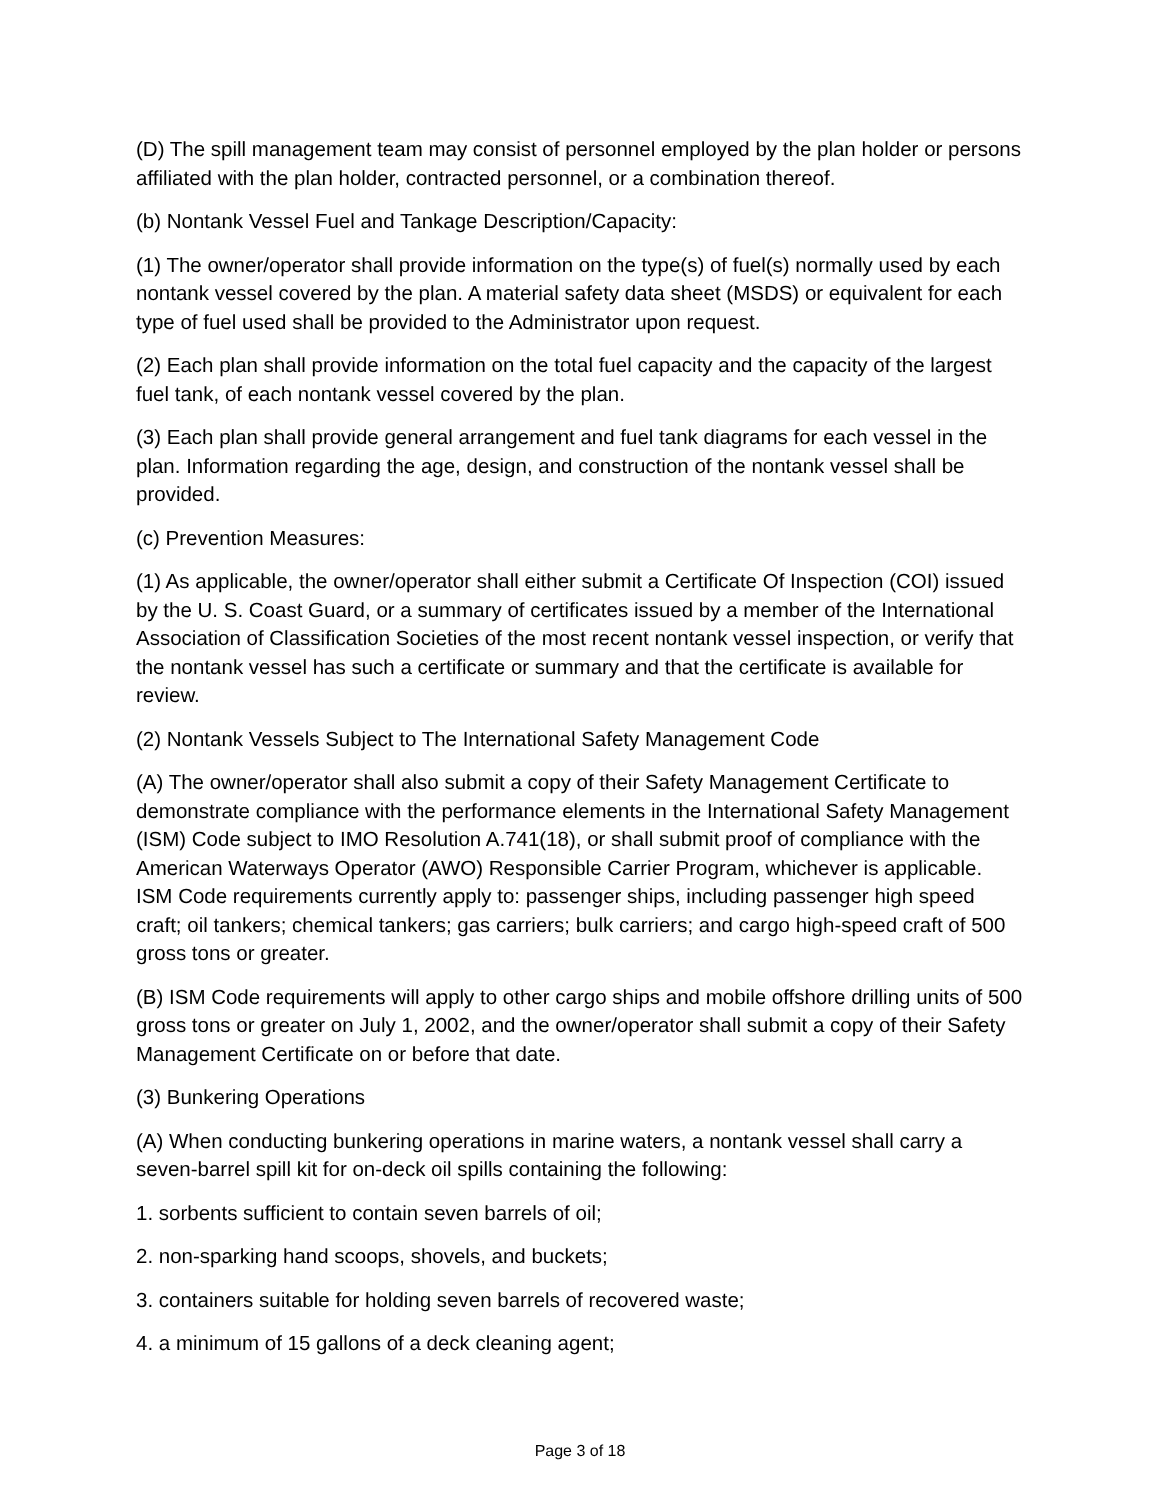(D) The spill management team may consist of personnel employed by the plan holder or persons affiliated with the plan holder, contracted personnel, or a combination thereof.
(b) Nontank Vessel Fuel and Tankage Description/Capacity:
(1) The owner/operator shall provide information on the type(s) of fuel(s) normally used by each nontank vessel covered by the plan. A material safety data sheet (MSDS) or equivalent for each type of fuel used shall be provided to the Administrator upon request.
(2) Each plan shall provide information on the total fuel capacity and the capacity of the largest fuel tank, of each nontank vessel covered by the plan.
(3) Each plan shall provide general arrangement and fuel tank diagrams for each vessel in the plan. Information regarding the age, design, and construction of the nontank vessel shall be provided.
(c) Prevention Measures:
(1) As applicable, the owner/operator shall either submit a Certificate Of Inspection (COI) issued by the U. S. Coast Guard, or a summary of certificates issued by a member of the International Association of Classification Societies of the most recent nontank vessel inspection, or verify that the nontank vessel has such a certificate or summary and that the certificate is available for review.
(2) Nontank Vessels Subject to The International Safety Management Code
(A) The owner/operator shall also submit a copy of their Safety Management Certificate to demonstrate compliance with the performance elements in the International Safety Management (ISM) Code subject to IMO Resolution A.741(18), or shall submit proof of compliance with the American Waterways Operator (AWO) Responsible Carrier Program, whichever is applicable. ISM Code requirements currently apply to: passenger ships, including passenger high speed craft; oil tankers; chemical tankers; gas carriers; bulk carriers; and cargo high-speed craft of 500 gross tons or greater.
(B) ISM Code requirements will apply to other cargo ships and mobile offshore drilling units of 500 gross tons or greater on July 1, 2002, and the owner/operator shall submit a copy of their Safety Management Certificate on or before that date.
(3) Bunkering Operations
(A) When conducting bunkering operations in marine waters, a nontank vessel shall carry a seven-barrel spill kit for on-deck oil spills containing the following:
1. sorbents sufficient to contain seven barrels of oil;
2. non-sparking hand scoops, shovels, and buckets;
3. containers suitable for holding seven barrels of recovered waste;
4. a minimum of 15 gallons of a deck cleaning agent;
Page 3 of 18